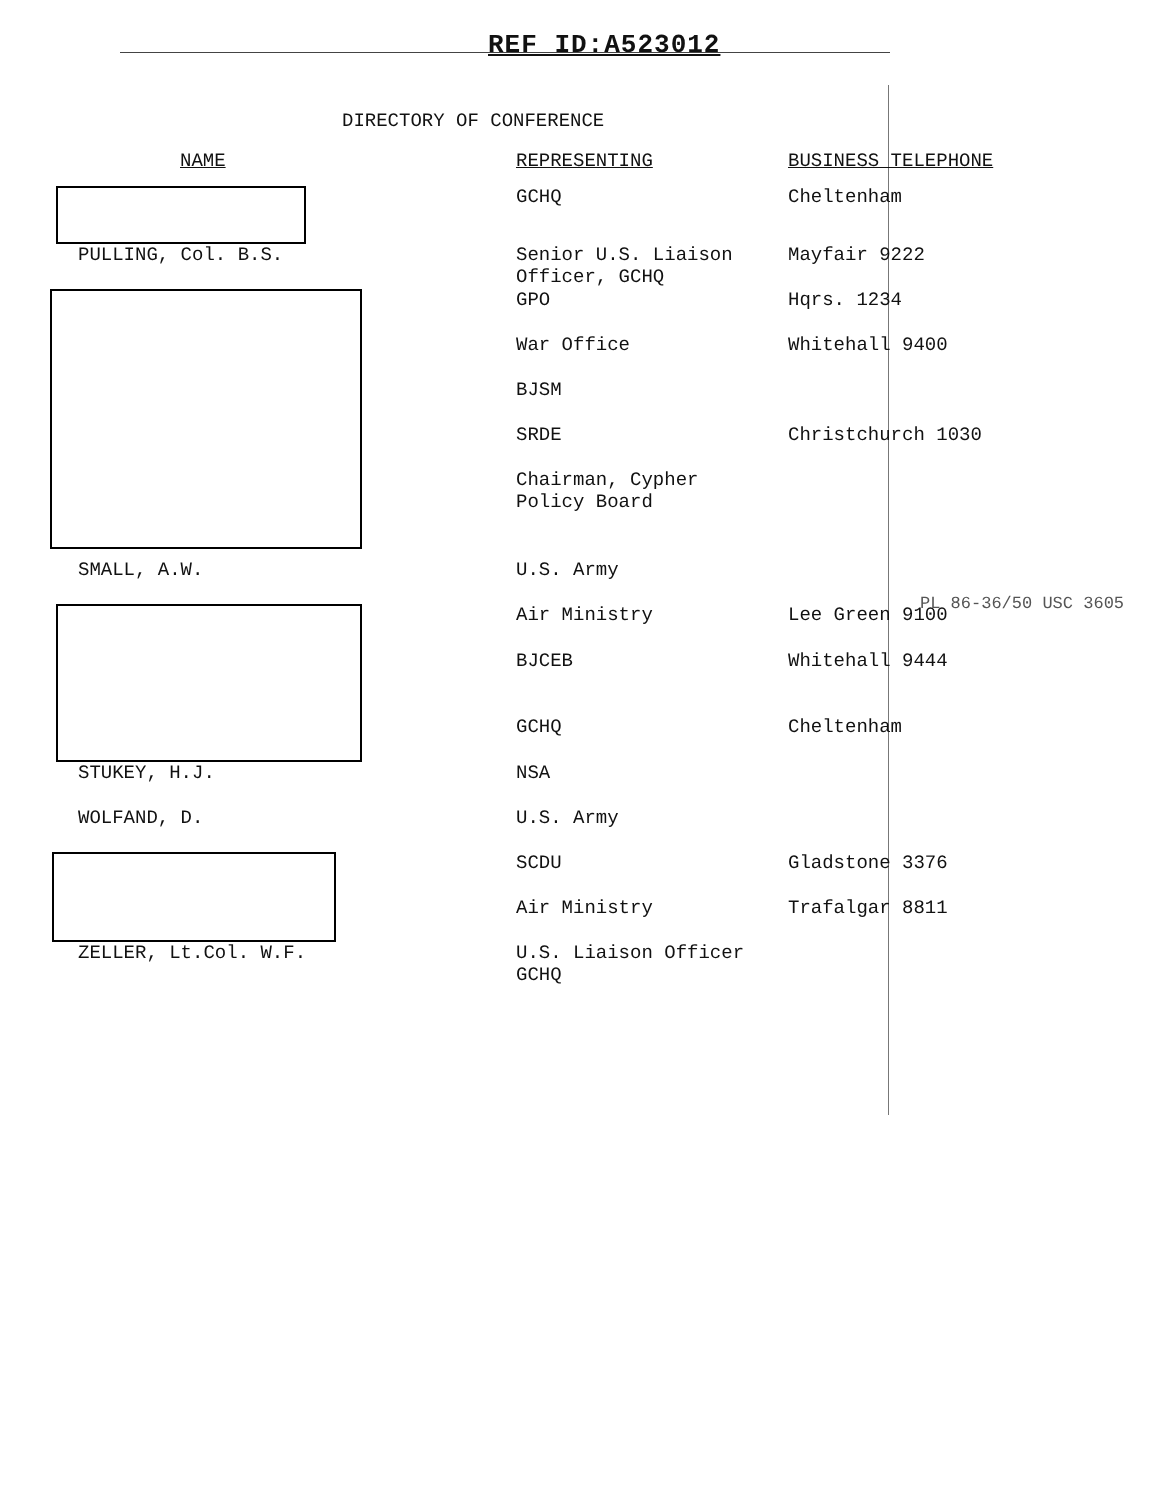REF ID:A523012
DIRECTORY OF CONFERENCE
| NAME | REPRESENTING | BUSINESS TELEPHONE |
| --- | --- | --- |
| | GCHQ | Cheltenham |
| PULLING, Col. B.S. | Senior U.S. Liaison Officer, GCHQ | Mayfair 9222 |
| | GPO | Hqrs. 1234 |
| | War Office | Whitehall 9400 |
| | BJSM | |
| | SRDE | Christchurch 1030 |
| | Chairman, Cypher Policy Board | |
| SMALL, A.W. | U.S. Army | |
| | Air Ministry | Lee Green 9100 |
| | BJCEB | Whitehall 9444 |
| | GCHQ | Cheltenham |
| STUKEY, H.J. | NSA | |
| WOLFAND, D. | U.S. Army | |
| | SCDU | Gladstone 3376 |
| | Air Ministry | Trafalgar 8811 |
| ZELLER, Lt.Col. W.F. | U.S. Liaison Officer GCHQ | |
PL 86-36/50 USC 3605